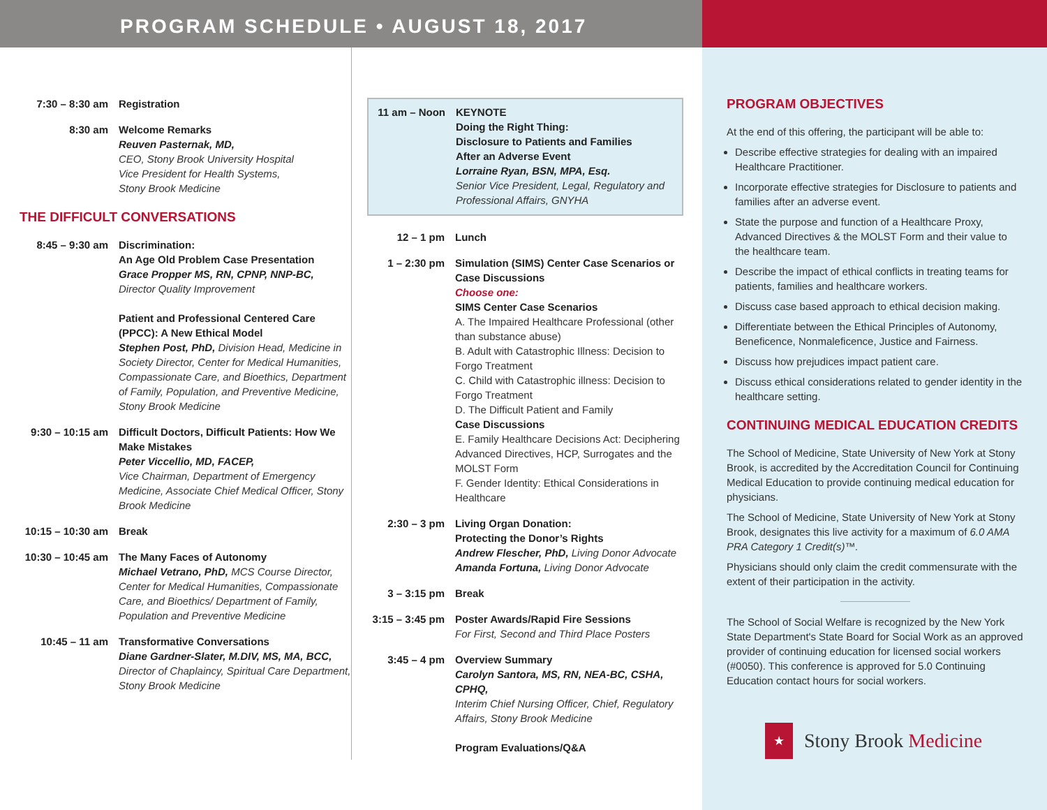PROGRAM SCHEDULE • AUGUST 18, 2017
7:30 – 8:30 am Registration
8:30 am Welcome Remarks
Reuven Pasternak, MD,
CEO, Stony Brook University Hospital
Vice President for Health Systems,
Stony Brook Medicine
THE DIFFICULT CONVERSATIONS
8:45 – 9:30 am Discrimination:
An Age Old Problem Case Presentation
Grace Propper MS, RN, CPNP, NNP-BC,
Director Quality Improvement
Patient and Professional Centered Care (PPCC): A New Ethical Model
Stephen Post, PhD, Division Head, Medicine in Society Director, Center for Medical Humanities, Compassionate Care, and Bioethics, Department of Family, Population, and Preventive Medicine, Stony Brook Medicine
9:30 – 10:15 am
Difficult Doctors, Difficult Patients: How We Make Mistakes
Peter Viccellio, MD, FACEP,
Vice Chairman, Department of Emergency Medicine, Associate Chief Medical Officer, Stony Brook Medicine
10:15 – 10:30 am
Break
10:30 – 10:45 am
The Many Faces of Autonomy
Michael Vetrano, PhD, MCS Course Director, Center for Medical Humanities, Compassionate Care, and Bioethics/ Department of Family, Population and Preventive Medicine
10:45 – 11 am Transformative Conversations
Diane Gardner-Slater, M.DIV, MS, MA, BCC,
Director of Chaplaincy, Spiritual Care Department, Stony Brook Medicine
11 am – Noon
KEYNOTE
Doing the Right Thing:
Disclosure to Patients and Families
After an Adverse Event
Lorraine Ryan, BSN, MPA, Esq.
Senior Vice President, Legal, Regulatory and Professional Affairs, GNYHA
12 – 1 pm Lunch
1 – 2:30 pm Simulation (SIMS) Center Case Scenarios or Case Discussions
Choose one:
SIMS Center Case Scenarios
A. The Impaired Healthcare Professional (other than substance abuse)
B. Adult with Catastrophic Illness: Decision to Forgo Treatment
C. Child with Catastrophic illness: Decision to Forgo Treatment
D. The Difficult Patient and Family
Case Discussions
E. Family Healthcare Decisions Act: Deciphering Advanced Directives, HCP, Surrogates and the MOLST Form
F. Gender Identity: Ethical Considerations in Healthcare
2:30 – 3 pm Living Organ Donation:
Protecting the Donor’s Rights
Andrew Flescher, PhD, Living Donor Advocate
Amanda Fortuna, Living Donor Advocate
3 – 3:15 pm Break
3:15 – 3:45 pm
Poster Awards/Rapid Fire Sessions
For First, Second and Third Place Posters
3:45 – 4 pm Overview Summary
Carolyn Santora, MS, RN, NEA-BC, CSHA, CPHQ,
Interim Chief Nursing Officer, Chief, Regulatory Affairs, Stony Brook Medicine
Program Evaluations/Q&A
PROGRAM OBJECTIVES
At the end of this offering, the participant will be able to:
Describe effective strategies for dealing with an impaired Healthcare Practitioner.
Incorporate effective strategies for Disclosure to patients and families after an adverse event.
State the purpose and function of a Healthcare Proxy, Advanced Directives & the MOLST Form and their value to the healthcare team.
Describe the impact of ethical conflicts in treating teams for patients, families and healthcare workers.
Discuss case based approach to ethical decision making.
Differentiate between the Ethical Principles of Autonomy, Beneficence, Nonmaleficence, Justice and Fairness.
Discuss how prejudices impact patient care.
Discuss ethical considerations related to gender identity in the healthcare setting.
CONTINUING MEDICAL EDUCATION CREDITS
The School of Medicine, State University of New York at Stony Brook, is accredited by the Accreditation Council for Continuing Medical Education to provide continuing medical education for physicians.
The School of Medicine, State University of New York at Stony Brook, designates this live activity for a maximum of 6.0 AMA PRA Category 1 Credit(s)™.
Physicians should only claim the credit commensurate with the extent of their participation in the activity.
The School of Social Welfare is recognized by the New York State Department's State Board for Social Work as an approved provider of continuing education for licensed social workers (#0050). This conference is approved for 5.0 Continuing Education contact hours for social workers.
★ Stony Brook Medicine